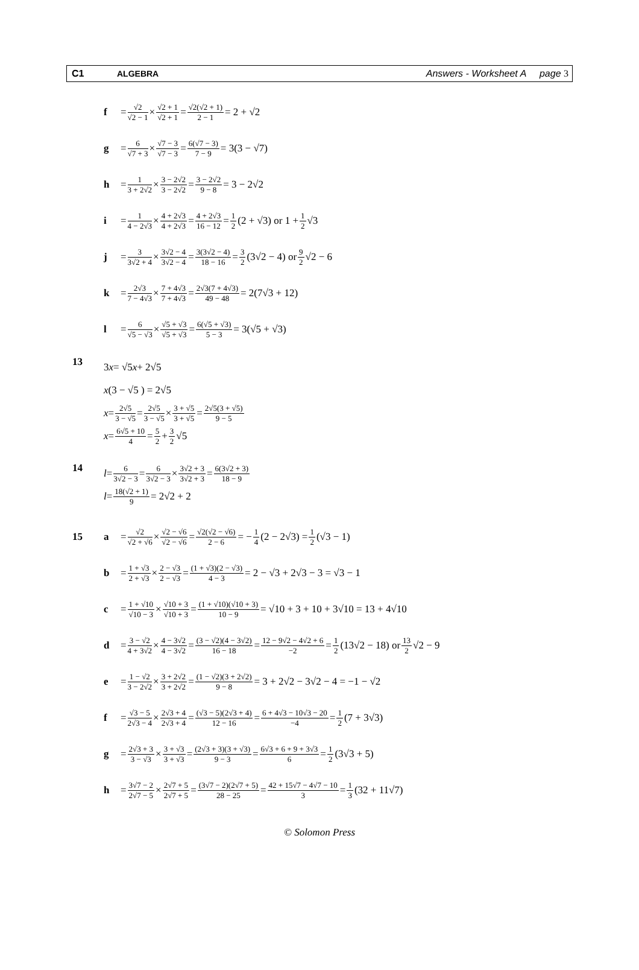C1 ALGEBRA Answers - Worksheet A page 3
f = √2 √2 − 1 × √2 + 1 √2 + 1 = √2(√2 + 1) 2 − 1 = 2 + √2
g = 6 √7 + 3 × √7 − 3 √7 − 3 = 6(√7 − 3) 7 − 9 = 3(3 − √7)
h = 1 3 + 2√2 × 3 − 2√2 3 − 2√2 = 3 − 2√2 9 − 8 = 3 − 2√2
i = 1 4 − 2√3 × 4 + 2√3 4 + 2√3 = 4 + 2√3 16 − 12 = 1 2 (2 + √3) or 1 + 1 2 √3
j = 3 3√2 + 4 × 3√2 − 4 3√2 − 4 = 3(3√2 − 4) 18 − 16 = 3 2 (3√2 − 4) or 9 2 √2 − 6
k = 2√3 7 − 4√3 × 7 + 4√3 7 + 4√3 = 2√3(7 + 4√3) 49 − 48 = 2(7√3 + 12)
l = 6 √5 − √3 × √5 + √3 √5 + √3 = 6(√5 + √3) 5 − 3 = 3(√5 + √3)
13
3 x = √5 x + 2√5
x (3 − √5 ) = 2√5
x = 2√5 3 − √5 = 2√5 3 − √5 × 3 + √5 3 + √5 = 2√5(3 + √5) 9 − 5
x = 6√5 + 10 4 = 5 2 + 3 2 √5
14
l = 6 3√2 − 3 = 6 3√2 − 3 × 3√2 + 3 3√2 + 3 = 6(3√2 + 3) 18 − 9
l = 18(√2 + 1) 9 = 2√2 + 2
15 a = √2 √2 + √6 × √2 − √6 √2 − √6 = √2(√2 − √6) 2 − 6 = − 1 4 (2 − 2√3) = 1 2 (√3 − 1)
b = 1 + √3 2 + √3 × 2 − √3 2 − √3 = (1 + √3)(2 − √3) 4 − 3 = 2 − √3 + 2√3 − 3 = √3 − 1
c = 1 + √10 √10 − 3 × √10 + 3 √10 + 3 = (1 + √10)(√10 + 3) 10 − 9 = √10 + 3 + 10 + 3√10 = 13 + 4√10
d = 3 − √2 4 + 3√2 × 4 − 3√2 4 − 3√2 = (3 − √2)(4 − 3√2) 16 − 18 = 12 − 9√2 − 4√2 + 6 −2 = 1 2 (13√2 − 18) or 13 2 √2 − 9
e = 1 − √2 3 − 2√2 × 3 + 2√2 3 + 2√2 = (1 − √2)(3 + 2√2) 9 − 8 = 3 + 2√2 − 3√2 − 4 = −1 − √2
f = √3 − 5 2√3 − 4 × 2√3 + 4 2√3 + 4 = (√3 − 5)(2√3 + 4) 12 − 16 = 6 + 4√3 − 10√3 − 20 −4 = 1 2 (7 + 3√3)
g = 2√3 + 3 3 − √3 × 3 + √3 3 + √3 = (2√3 + 3)(3 + √3) 9 − 3 = 6√3 + 6 + 9 + 3√3 6 = 1 2 (3√3 + 5)
h = 3√7 − 2 2√7 − 5 × 2√7 + 5 2√7 + 5 = (3√7 − 2)(2√7 + 5) 28 − 25 = 42 + 15√7 − 4√7 − 10 3 = 1 3 (32 + 11√7)
© Solomon Press